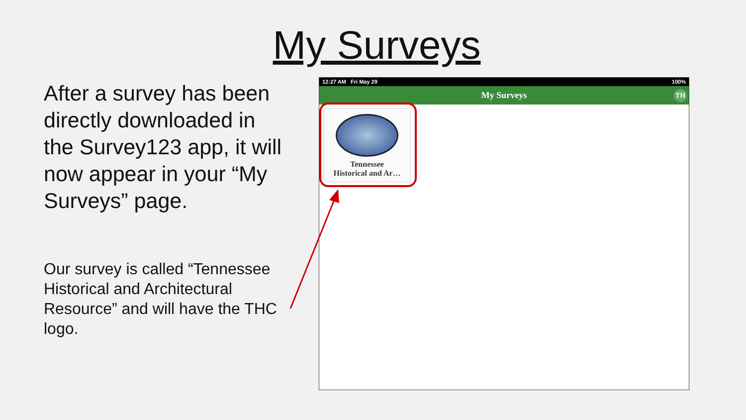My Surveys
After a survey has been directly downloaded in the Survey123 app, it will now appear in your “My Surveys” page.
Our survey is called “Tennessee Historical and Architectural Resource” and will have the THC logo.
12:27 AM Fri May 29 100%
My Surveys TH
Tennessee
Historical and Ar…